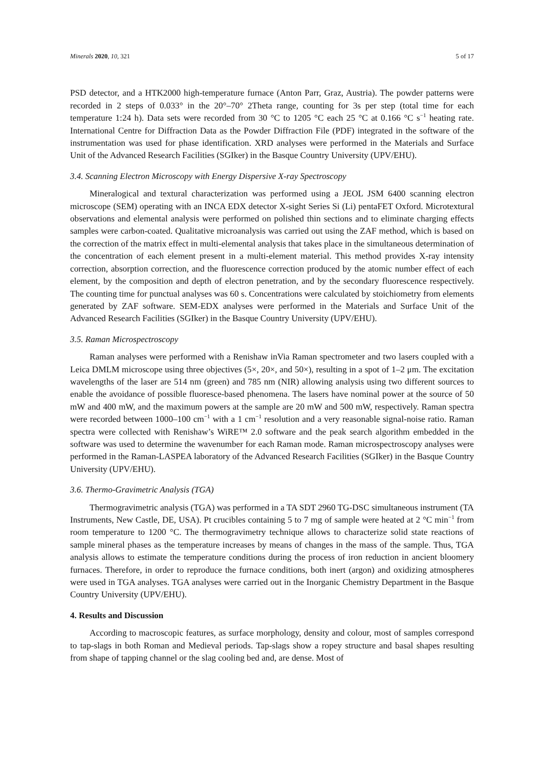Minerals 2020, 10, 321 5 of 17
PSD detector, and a HTK2000 high-temperature furnace (Anton Parr, Graz, Austria). The powder patterns were recorded in 2 steps of 0.033° in the 20°–70° 2Theta range, counting for 3s per step (total time for each temperature 1:24 h). Data sets were recorded from 30 °C to 1205 °C each 25 °C at 0.166 °C s<sup>−1</sup> heating rate. International Centre for Diffraction Data as the Powder Diffraction File (PDF) integrated in the software of the instrumentation was used for phase identification. XRD analyses were performed in the Materials and Surface Unit of the Advanced Research Facilities (SGIker) in the Basque Country University (UPV/EHU).
3.4. Scanning Electron Microscopy with Energy Dispersive X-ray Spectroscopy
Mineralogical and textural characterization was performed using a JEOL JSM 6400 scanning electron microscope (SEM) operating with an INCA EDX detector X-sight Series Si (Li) pentaFET Oxford. Microtextural observations and elemental analysis were performed on polished thin sections and to eliminate charging effects samples were carbon-coated. Qualitative microanalysis was carried out using the ZAF method, which is based on the correction of the matrix effect in multi-elemental analysis that takes place in the simultaneous determination of the concentration of each element present in a multi-element material. This method provides X-ray intensity correction, absorption correction, and the fluorescence correction produced by the atomic number effect of each element, by the composition and depth of electron penetration, and by the secondary fluorescence respectively. The counting time for punctual analyses was 60 s. Concentrations were calculated by stoichiometry from elements generated by ZAF software. SEM-EDX analyses were performed in the Materials and Surface Unit of the Advanced Research Facilities (SGIker) in the Basque Country University (UPV/EHU).
3.5. Raman Microspectroscopy
Raman analyses were performed with a Renishaw inVia Raman spectrometer and two lasers coupled with a Leica DMLM microscope using three objectives (5×, 20×, and 50×), resulting in a spot of 1–2 μm. The excitation wavelengths of the laser are 514 nm (green) and 785 nm (NIR) allowing analysis using two different sources to enable the avoidance of possible fluoresce-based phenomena. The lasers have nominal power at the source of 50 mW and 400 mW, and the maximum powers at the sample are 20 mW and 500 mW, respectively. Raman spectra were recorded between 1000–100 cm<sup>−1</sup> with a 1 cm<sup>−1</sup> resolution and a very reasonable signal-noise ratio. Raman spectra were collected with Renishaw’s WiRE™ 2.0 software and the peak search algorithm embedded in the software was used to determine the wavenumber for each Raman mode. Raman microspectroscopy analyses were performed in the Raman-LASPEA laboratory of the Advanced Research Facilities (SGIker) in the Basque Country University (UPV/EHU).
3.6. Thermo-Gravimetric Analysis (TGA)
Thermogravimetric analysis (TGA) was performed in a TA SDT 2960 TG-DSC simultaneous instrument (TA Instruments, New Castle, DE, USA). Pt crucibles containing 5 to 7 mg of sample were heated at 2 °C min<sup>−1</sup> from room temperature to 1200 °C. The thermogravimetry technique allows to characterize solid state reactions of sample mineral phases as the temperature increases by means of changes in the mass of the sample. Thus, TGA analysis allows to estimate the temperature conditions during the process of iron reduction in ancient bloomery furnaces. Therefore, in order to reproduce the furnace conditions, both inert (argon) and oxidizing atmospheres were used in TGA analyses. TGA analyses were carried out in the Inorganic Chemistry Department in the Basque Country University (UPV/EHU).
4. Results and Discussion
According to macroscopic features, as surface morphology, density and colour, most of samples correspond to tap-slags in both Roman and Medieval periods. Tap-slags show a ropey structure and basal shapes resulting from shape of tapping channel or the slag cooling bed and, are dense. Most of